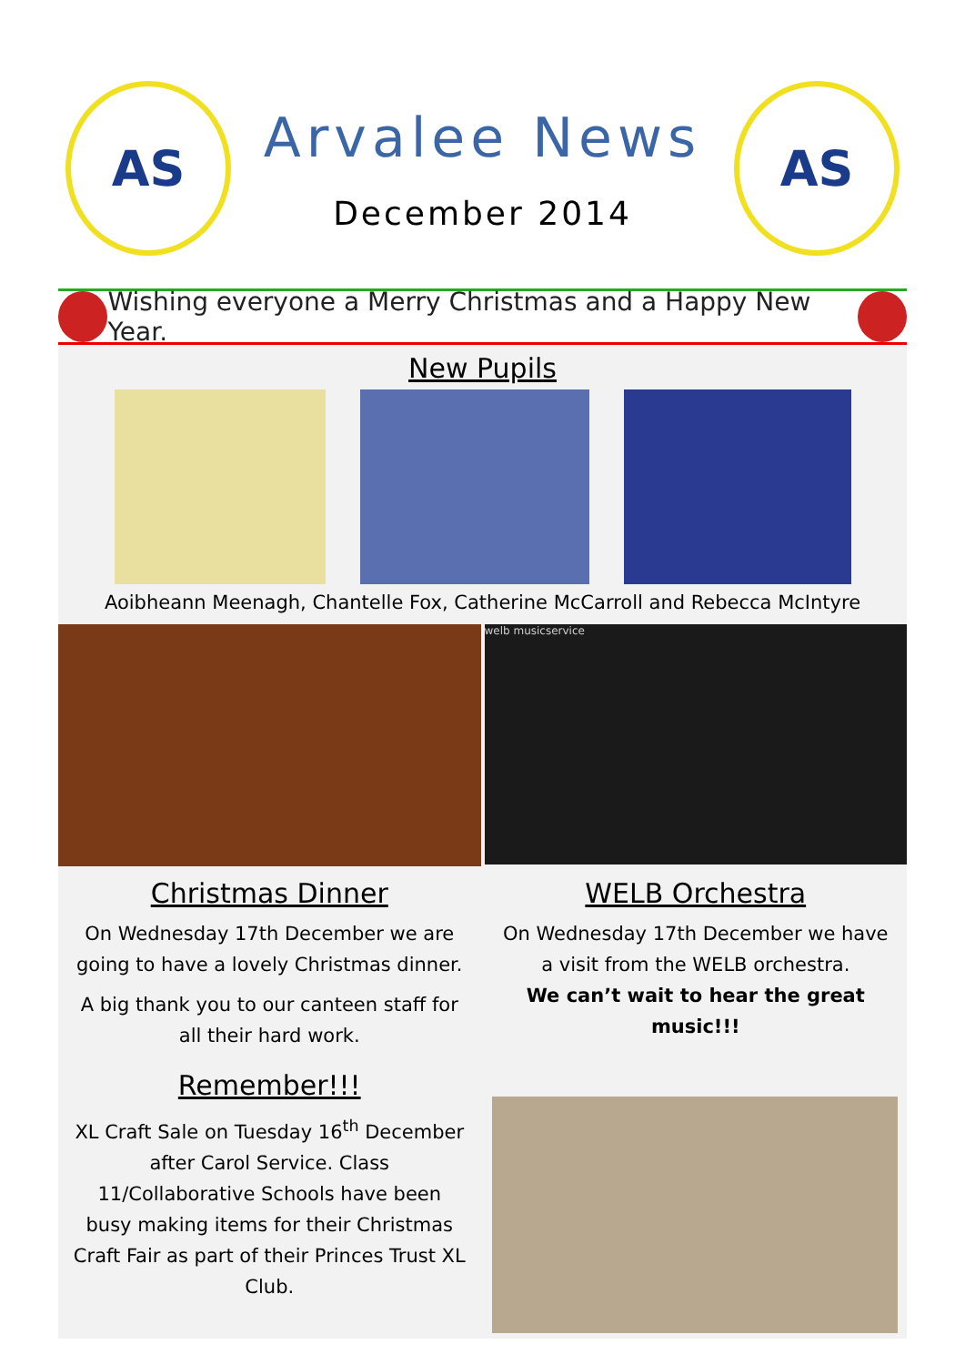AS
Arvalee News
December 2014
AS
Wishing everyone a Merry Christmas and a Happy New Year.
New Pupils
Aoibheann Meenagh, Chantelle Fox, Catherine McCarroll and Rebecca McIntyre
Christmas Dinner
On Wednesday 17th December we are going to have a lovely Christmas dinner.
A big thank you to our canteen staff for all their hard work.
Remember!!!
XL Craft Sale on Tuesday 16<sup>th</sup> December after Carol Service. Class 11/Collaborative Schools have been busy making items for their Christmas Craft Fair as part of their Princes Trust XL Club.
welb musicservice
WELB Orchestra
On Wednesday 17th December we have a visit from the WELB orchestra.
We can’t wait to hear the great music!!!